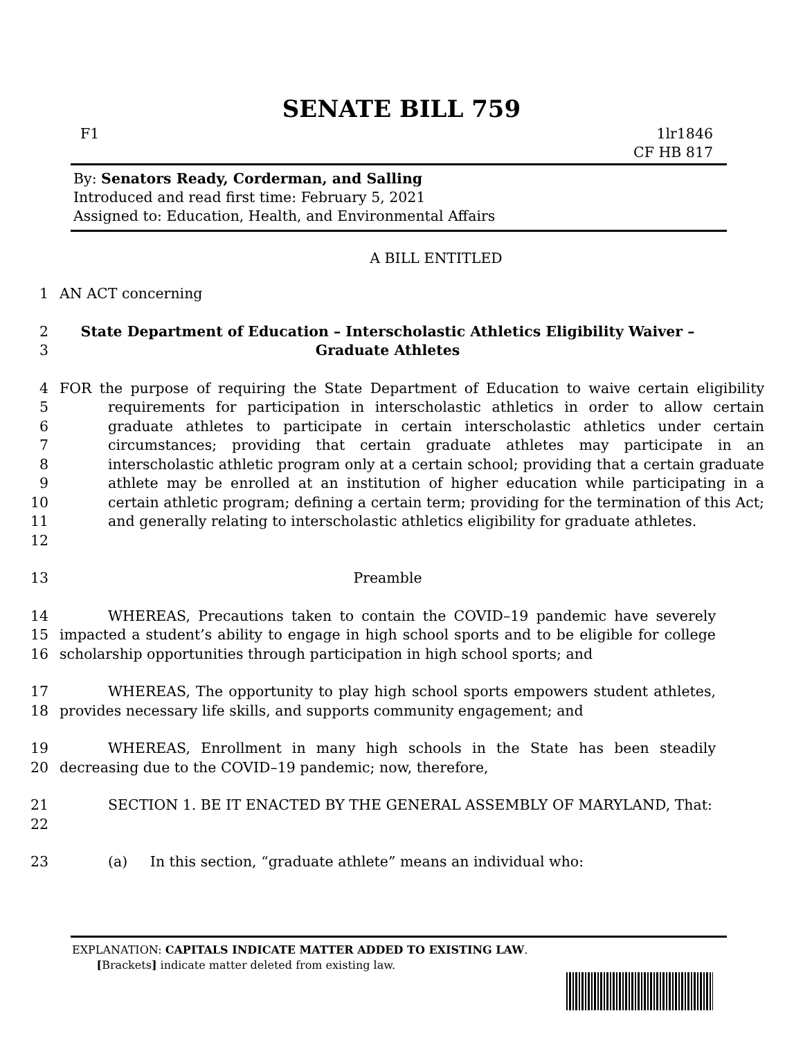SENATE BILL 759
F1 1lr1846
CF HB 817
By: Senators Ready, Corderman, and Salling
Introduced and read first time: February 5, 2021
Assigned to: Education, Health, and Environmental Affairs
A BILL ENTITLED
1 AN ACT concerning
2
3 State Department of Education – Interscholastic Athletics Eligibility Waiver –
Graduate Athletes
4
5
6
7
8
9
10
11
12 FOR the purpose of requiring the State Department of Education to waive certain eligibility requirements for participation in interscholastic athletics in order to allow certain graduate athletes to participate in certain interscholastic athletics under certain circumstances; providing that certain graduate athletes may participate in an interscholastic athletic program only at a certain school; providing that a certain graduate athlete may be enrolled at an institution of higher education while participating in a certain athletic program; defining a certain term; providing for the termination of this Act; and generally relating to interscholastic athletics eligibility for graduate athletes.
13 Preamble
14
15
16 WHEREAS, Precautions taken to contain the COVID–19 pandemic have severely impacted a student’s ability to engage in high school sports and to be eligible for college scholarship opportunities through participation in high school sports; and
17
18 WHEREAS, The opportunity to play high school sports empowers student athletes, provides necessary life skills, and supports community engagement; and
19
20 WHEREAS, Enrollment in many high schools in the State has been steadily decreasing due to the COVID–19 pandemic; now, therefore,
21
22 SECTION 1. BE IT ENACTED BY THE GENERAL ASSEMBLY OF MARYLAND, That:
23 (a) In this section, “graduate athlete” means an individual who:
EXPLANATION: CAPITALS INDICATE MATTER ADDED TO EXISTING LAW.
[Brackets] indicate matter deleted from existing law.